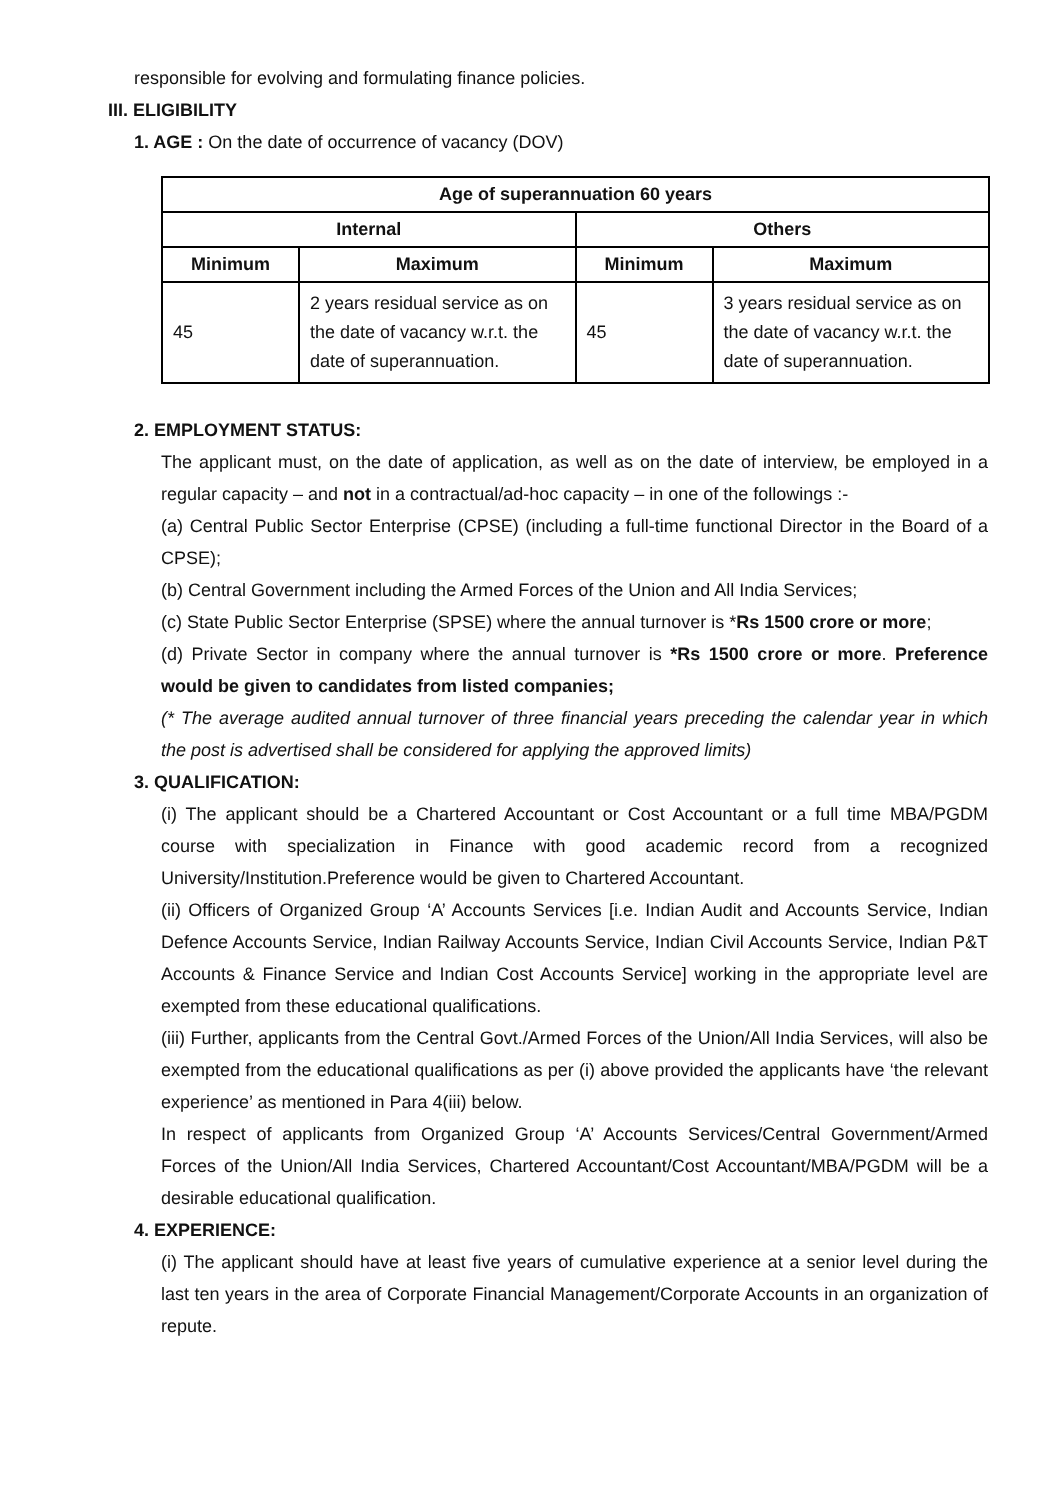responsible for evolving and formulating finance policies.
III. ELIGIBILITY
1. AGE : On the date of occurrence of vacancy (DOV)
| Age of superannuation 60 years | | | |
| --- | --- | --- | --- |
| Internal | | Others | |
| Minimum | Maximum | Minimum | Maximum |
| 45 | 2 years residual service as on the date of vacancy w.r.t. the date of superannuation. | 45 | 3 years residual service as on the date of vacancy w.r.t. the date of superannuation. |
2. EMPLOYMENT STATUS:
The applicant must, on the date of application, as well as on the date of interview, be employed in a regular capacity – and not in a contractual/ad-hoc capacity – in one of the followings :-
(a) Central Public Sector Enterprise (CPSE) (including a full-time functional Director in the Board of a CPSE);
(b) Central Government including the Armed Forces of the Union and All India Services;
(c) State Public Sector Enterprise (SPSE) where the annual turnover is *Rs 1500 crore or more;
(d) Private Sector in company where the annual turnover is *Rs 1500 crore or more. Preference would be given to candidates from listed companies;
(* The average audited annual turnover of three financial years preceding the calendar year in which the post is advertised shall be considered for applying the approved limits)
3. QUALIFICATION:
(i) The applicant should be a Chartered Accountant or Cost Accountant or a full time MBA/PGDM course with specialization in Finance with good academic record from a recognized University/Institution.Preference would be given to Chartered Accountant.
(ii) Officers of Organized Group ‘A’ Accounts Services [i.e. Indian Audit and Accounts Service, Indian Defence Accounts Service, Indian Railway Accounts Service, Indian Civil Accounts Service, Indian P&T Accounts & Finance Service and Indian Cost Accounts Service] working in the appropriate level are exempted from these educational qualifications.
(iii) Further, applicants from the Central Govt./Armed Forces of the Union/All India Services, will also be exempted from the educational qualifications as per (i) above provided the applicants have ‘the relevant experience’ as mentioned in Para 4(iii) below.
In respect of applicants from Organized Group ‘A’ Accounts Services/Central Government/Armed Forces of the Union/All India Services, Chartered Accountant/Cost Accountant/MBA/PGDM will be a desirable educational qualification.
4. EXPERIENCE:
(i) The applicant should have at least five years of cumulative experience at a senior level during the last ten years in the area of Corporate Financial Management/Corporate Accounts in an organization of repute.